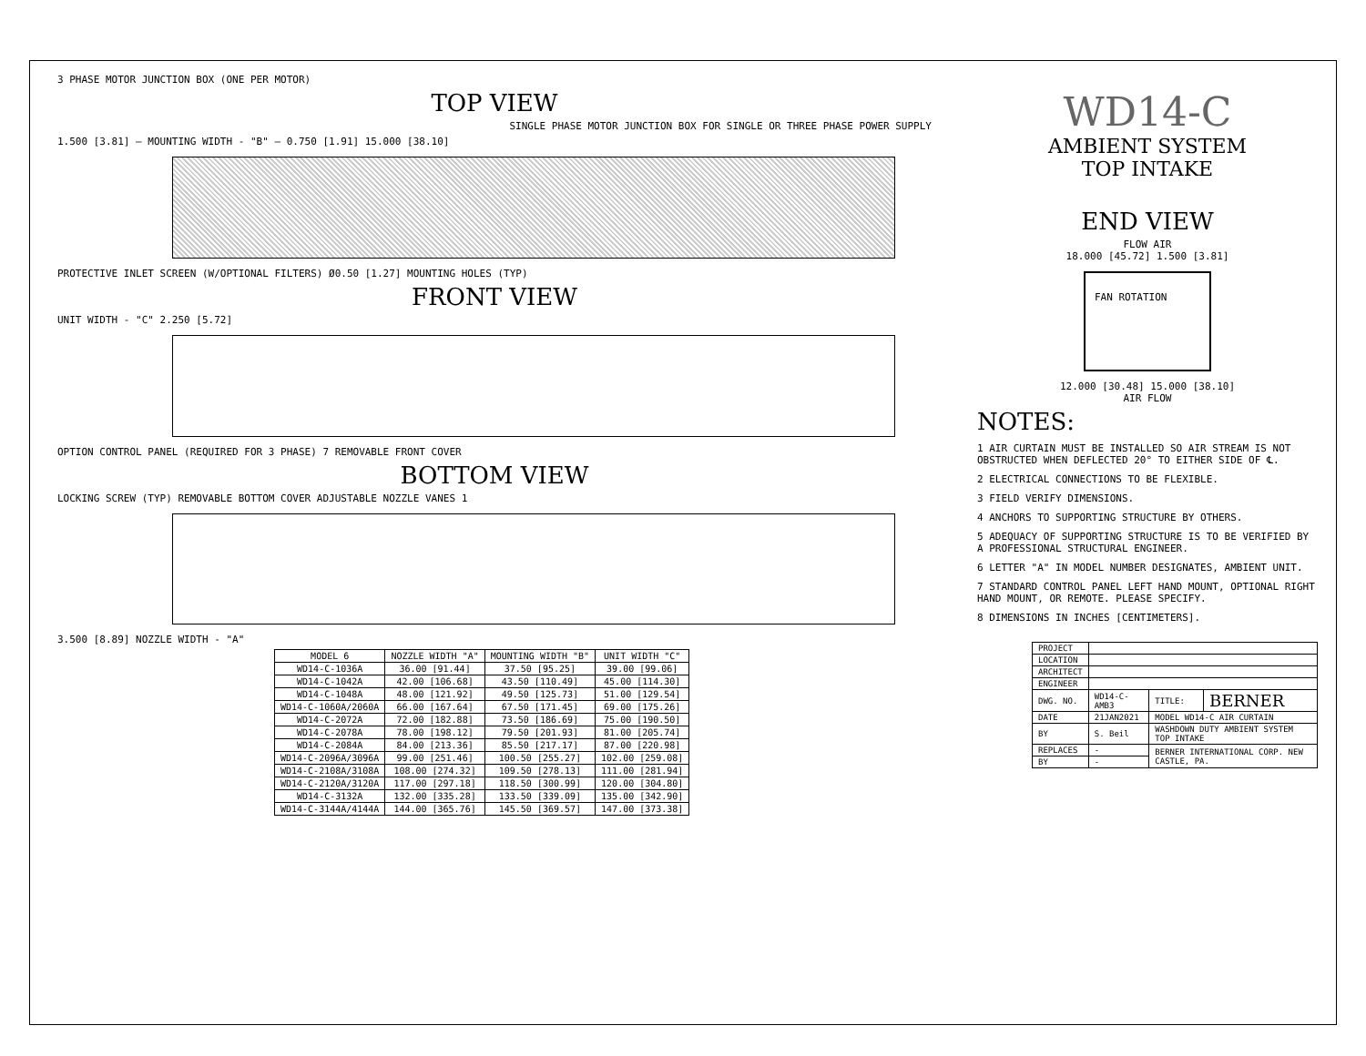3 PHASE MOTOR JUNCTION BOX (ONE PER MOTOR)
TOP VIEW
SINGLE PHASE MOTOR JUNCTION BOX FOR SINGLE OR THREE PHASE POWER SUPPLY
1.500 [3.81] — MOUNTING WIDTH - "B" — 0.750 [1.91] 15.000 [38.10]
PROTECTIVE INLET SCREEN (W/OPTIONAL FILTERS) Ø0.50 [1.27] MOUNTING HOLES (TYP)
FRONT VIEW
UNIT WIDTH - "C" 2.250 [5.72]
OPTION CONTROL PANEL (REQUIRED FOR 3 PHASE) 7 REMOVABLE FRONT COVER
BOTTOM VIEW
LOCKING SCREW (TYP) REMOVABLE BOTTOM COVER ADJUSTABLE NOZZLE VANES 1
3.500 [8.89] NOZZLE WIDTH - "A"
| MODEL 6 | NOZZLE WIDTH "A" | MOUNTING WIDTH "B" | UNIT WIDTH "C" |
| --- | --- | --- | --- |
| WD14-C-1036A | 36.00 [91.44] | 37.50 [95.25] | 39.00 [99.06] |
| WD14-C-1042A | 42.00 [106.68] | 43.50 [110.49] | 45.00 [114.30] |
| WD14-C-1048A | 48.00 [121.92] | 49.50 [125.73] | 51.00 [129.54] |
| WD14-C-1060A/2060A | 66.00 [167.64] | 67.50 [171.45] | 69.00 [175.26] |
| WD14-C-2072A | 72.00 [182.88] | 73.50 [186.69] | 75.00 [190.50] |
| WD14-C-2078A | 78.00 [198.12] | 79.50 [201.93] | 81.00 [205.74] |
| WD14-C-2084A | 84.00 [213.36] | 85.50 [217.17] | 87.00 [220.98] |
| WD14-C-2096A/3096A | 99.00 [251.46] | 100.50 [255.27] | 102.00 [259.08] |
| WD14-C-2108A/3108A | 108.00 [274.32] | 109.50 [278.13] | 111.00 [281.94] |
| WD14-C-2120A/3120A | 117.00 [297.18] | 118.50 [300.99] | 120.00 [304.80] |
| WD14-C-3132A | 132.00 [335.28] | 133.50 [339.09] | 135.00 [342.90] |
| WD14-C-3144A/4144A | 144.00 [365.76] | 145.50 [369.57] | 147.00 [373.38] |
WD14-C
AMBIENT SYSTEM
TOP INTAKE
END VIEW
FLOW AIR
18.000 [45.72] 1.500 [3.81]
FAN ROTATION
12.000 [30.48] 15.000 [38.10]
AIR FLOW
NOTES:
1 AIR CURTAIN MUST BE INSTALLED SO AIR STREAM IS NOT OBSTRUCTED WHEN DEFLECTED 20° TO EITHER SIDE OF ℄.
2 ELECTRICAL CONNECTIONS TO BE FLEXIBLE.
3 FIELD VERIFY DIMENSIONS.
4 ANCHORS TO SUPPORTING STRUCTURE BY OTHERS.
5 ADEQUACY OF SUPPORTING STRUCTURE IS TO BE VERIFIED BY A PROFESSIONAL STRUCTURAL ENGINEER.
6 LETTER "A" IN MODEL NUMBER DESIGNATES, AMBIENT UNIT.
7 STANDARD CONTROL PANEL LEFT HAND MOUNT, OPTIONAL RIGHT HAND MOUNT, OR REMOTE. PLEASE SPECIFY.
8 DIMENSIONS IN INCHES [CENTIMETERS].
| PROJECT | | | |
| LOCATION | | | |
| ARCHITECT | | | |
| ENGINEER | | | |
| DWG. NO. | WD14-C-AMB3 | TITLE: | BERNER |
| DATE | 21JAN2021 | MODEL WD14-C AIR CURTAIN | |
| BY | S. Beil | WASHDOWN DUTY AMBIENT SYSTEM TOP INTAKE | |
| REPLACES | - | BERNER INTERNATIONAL CORP. NEW CASTLE, PA. | |
| BY | - | | |